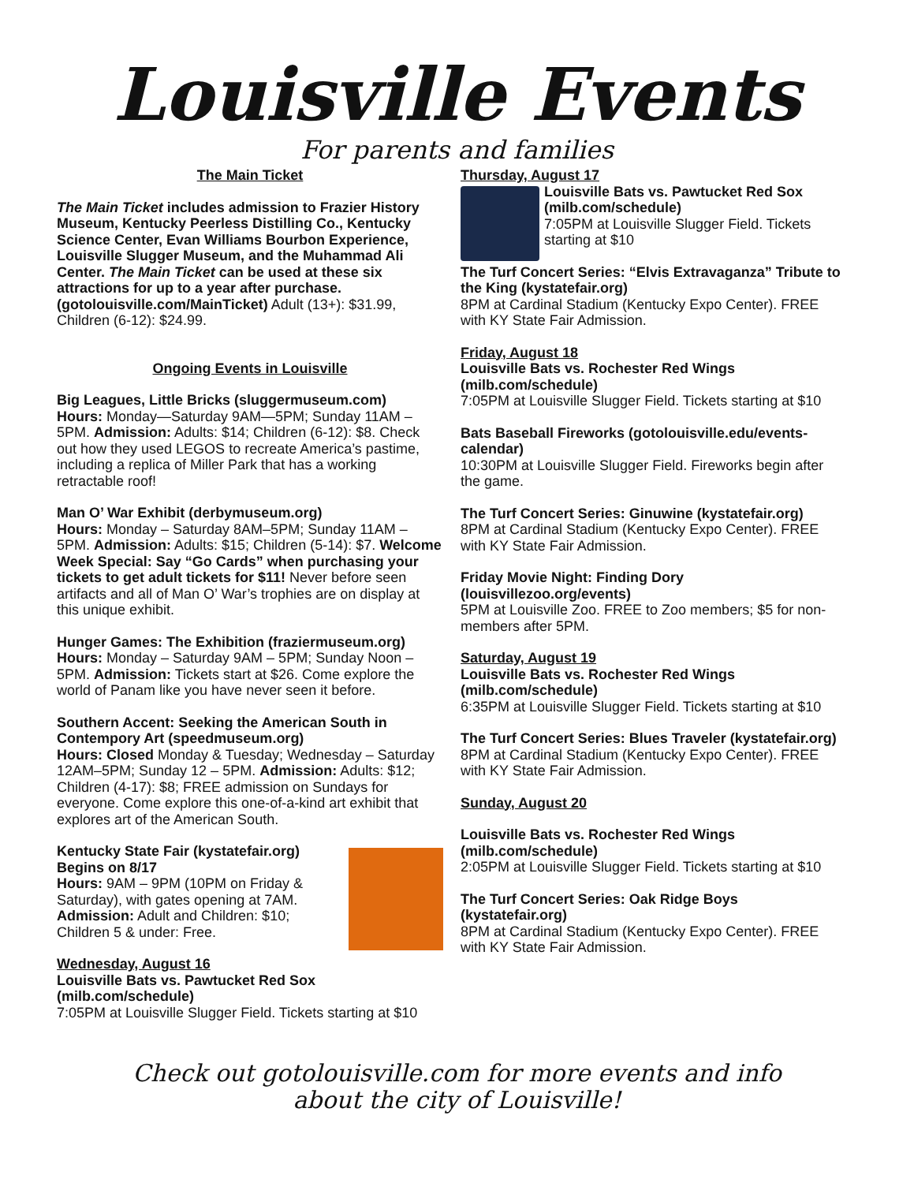Louisville Events
For parents and families
The Main Ticket
The Main Ticket includes admission to Frazier History Museum, Kentucky Peerless Distilling Co., Kentucky Science Center, Evan Williams Bourbon Experience, Louisville Slugger Museum, and the Muhammad Ali Center. The Main Ticket can be used at these six attractions for up to a year after purchase. (gotolouisville.com/MainTicket) Adult (13+): $31.99, Children (6-12): $24.99.
Ongoing Events in Louisville
Big Leagues, Little Bricks (sluggermuseum.com)
Hours: Monday—Saturday 9AM—5PM; Sunday 11AM – 5PM. Admission: Adults: $14; Children (6-12): $8. Check out how they used LEGOS to recreate America’s pastime, including a replica of Miller Park that has a working retractable roof!
Man O’ War Exhibit (derbymuseum.org)
Hours: Monday – Saturday 8AM–5PM; Sunday 11AM – 5PM. Admission: Adults: $15; Children (5-14): $7. Welcome Week Special: Say “Go Cards” when purchasing your tickets to get adult tickets for $11! Never before seen artifacts and all of Man O’ War’s trophies are on display at this unique exhibit.
Hunger Games: The Exhibition (fraziermuseum.org)
Hours: Monday – Saturday 9AM – 5PM; Sunday Noon – 5PM. Admission: Tickets start at $26. Come explore the world of Panam like you have never seen it before.
Southern Accent: Seeking the American South in Contempory Art (speedmuseum.org)
Hours: Closed Monday & Tuesday; Wednesday – Saturday 12AM–5PM; Sunday 12 – 5PM. Admission: Adults: $12; Children (4-17): $8; FREE admission on Sundays for everyone. Come explore this one-of-a-kind art exhibit that explores art of the American South.
Kentucky State Fair (kystatefair.org)
Begins on 8/17
Hours: 9AM – 9PM (10PM on Friday & Saturday), with gates opening at 7AM. Admission: Adult and Children: $10; Children 5 & under: Free.
Wednesday, August 16
Louisville Bats vs. Pawtucket Red Sox (milb.com/schedule)
7:05PM at Louisville Slugger Field. Tickets starting at $10
Thursday, August 17
Louisville Bats vs. Pawtucket Red Sox (milb.com/schedule)
7:05PM at Louisville Slugger Field. Tickets starting at $10
The Turf Concert Series: “Elvis Extravaganza” Tribute to the King (kystatefair.org)
8PM at Cardinal Stadium (Kentucky Expo Center). FREE with KY State Fair Admission.
Friday, August 18
Louisville Bats vs. Rochester Red Wings (milb.com/schedule)
7:05PM at Louisville Slugger Field. Tickets starting at $10
Bats Baseball Fireworks (gotolouisville.edu/events-calendar)
10:30PM at Louisville Slugger Field. Fireworks begin after the game.
The Turf Concert Series: Ginuwine (kystatefair.org)
8PM at Cardinal Stadium (Kentucky Expo Center). FREE with KY State Fair Admission.
Friday Movie Night: Finding Dory (louisvillezoo.org/events)
5PM at Louisville Zoo. FREE to Zoo members; $5 for non-members after 5PM.
Saturday, August 19
Louisville Bats vs. Rochester Red Wings (milb.com/schedule)
6:35PM at Louisville Slugger Field. Tickets starting at $10
The Turf Concert Series: Blues Traveler (kystatefair.org)
8PM at Cardinal Stadium (Kentucky Expo Center). FREE with KY State Fair Admission.
Sunday, August 20
Louisville Bats vs. Rochester Red Wings (milb.com/schedule)
2:05PM at Louisville Slugger Field. Tickets starting at $10
The Turf Concert Series: Oak Ridge Boys (kystatefair.org)
8PM at Cardinal Stadium (Kentucky Expo Center). FREE with KY State Fair Admission.
Check out gotolouisville.com for more events and info
about the city of Louisville!